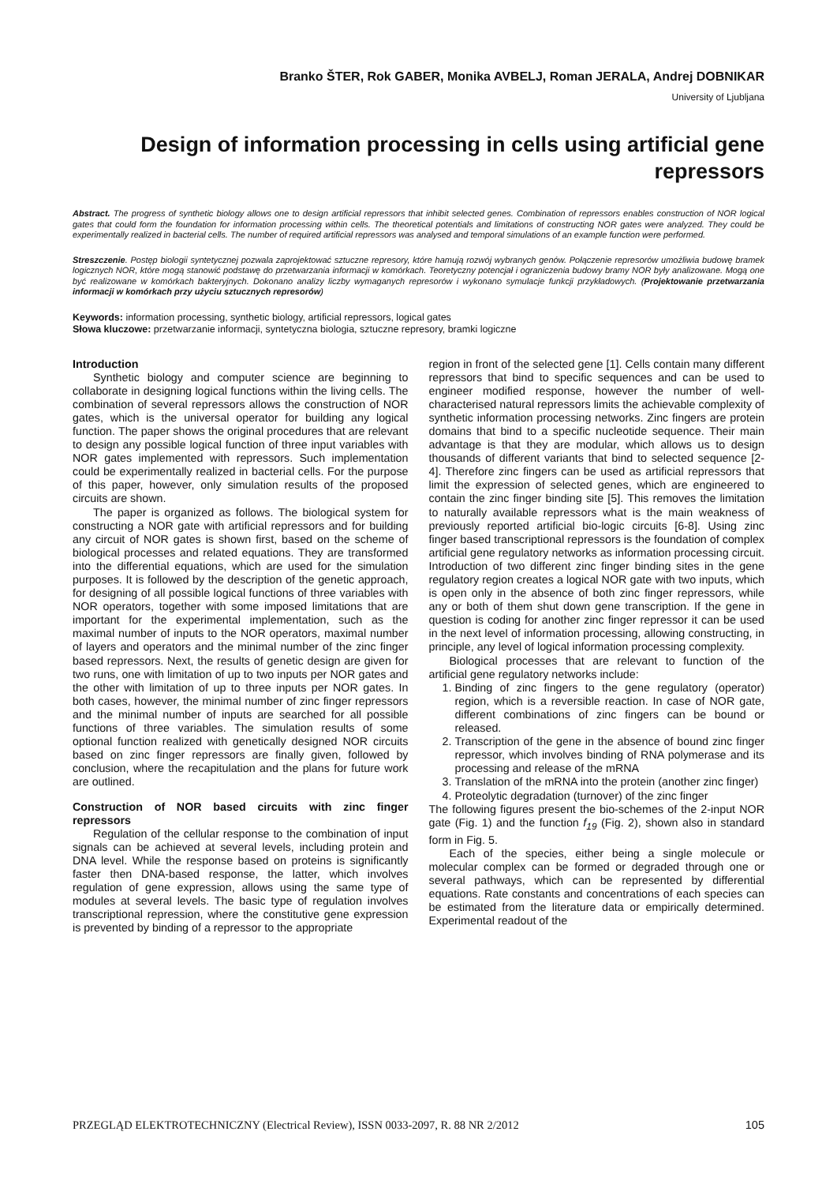Branko ŠTER, Rok GABER, Monika AVBELJ, Roman JERALA, Andrej DOBNIKAR
University of Ljubljana
Design of information processing in cells using artificial gene repressors
Abstract. The progress of synthetic biology allows one to design artificial repressors that inhibit selected genes. Combination of repressors enables construction of NOR logical gates that could form the foundation for information processing within cells. The theoretical potentials and limitations of constructing NOR gates were analyzed. They could be experimentally realized in bacterial cells. The number of required artificial repressors was analysed and temporal simulations of an example function were performed.
Streszczenie. Postęp biologii syntetycznej pozwala zaprojektować sztuczne represory, które hamują rozwój wybranych genów. Połączenie represorów umożliwia budowę bramek logicznych NOR, które mogą stanowić podstawę do przetwarzania informacji w komórkach. Teoretyczny potencjał i ograniczenia budowy bramy NOR były analizowane. Mogą one być realizowane w komórkach bakteryjnych. Dokonano analizy liczby wymaganych represorów i wykonano symulacje funkcji przykładowych. (Projektowanie przetwarzania informacji w komórkach przy użyciu sztucznych represorów)
Keywords: information processing, synthetic biology, artificial repressors, logical gates
Słowa kluczowe: przetwarzanie informacji, syntetyczna biologia, sztuczne represory, bramki logiczne
Introduction
Synthetic biology and computer science are beginning to collaborate in designing logical functions within the living cells. The combination of several repressors allows the construction of NOR gates, which is the universal operator for building any logical function. The paper shows the original procedures that are relevant to design any possible logical function of three input variables with NOR gates implemented with repressors. Such implementation could be experimentally realized in bacterial cells. For the purpose of this paper, however, only simulation results of the proposed circuits are shown.
The paper is organized as follows. The biological system for constructing a NOR gate with artificial repressors and for building any circuit of NOR gates is shown first, based on the scheme of biological processes and related equations. They are transformed into the differential equations, which are used for the simulation purposes. It is followed by the description of the genetic approach, for designing of all possible logical functions of three variables with NOR operators, together with some imposed limitations that are important for the experimental implementation, such as the maximal number of inputs to the NOR operators, maximal number of layers and operators and the minimal number of the zinc finger based repressors. Next, the results of genetic design are given for two runs, one with limitation of up to two inputs per NOR gates and the other with limitation of up to three inputs per NOR gates. In both cases, however, the minimal number of zinc finger repressors and the minimal number of inputs are searched for all possible functions of three variables. The simulation results of some optional function realized with genetically designed NOR circuits based on zinc finger repressors are finally given, followed by conclusion, where the recapitulation and the plans for future work are outlined.
Construction of NOR based circuits with zinc finger repressors
Regulation of the cellular response to the combination of input signals can be achieved at several levels, including protein and DNA level. While the response based on proteins is significantly faster then DNA-based response, the latter, which involves regulation of gene expression, allows using the same type of modules at several levels. The basic type of regulation involves transcriptional repression, where the constitutive gene expression is prevented by binding of a repressor to the appropriate
region in front of the selected gene [1]. Cells contain many different repressors that bind to specific sequences and can be used to engineer modified response, however the number of well-characterised natural repressors limits the achievable complexity of synthetic information processing networks. Zinc fingers are protein domains that bind to a specific nucleotide sequence. Their main advantage is that they are modular, which allows us to design thousands of different variants that bind to selected sequence [2-4]. Therefore zinc fingers can be used as artificial repressors that limit the expression of selected genes, which are engineered to contain the zinc finger binding site [5]. This removes the limitation to naturally available repressors what is the main weakness of previously reported artificial bio-logic circuits [6-8]. Using zinc finger based transcriptional repressors is the foundation of complex artificial gene regulatory networks as information processing circuit. Introduction of two different zinc finger binding sites in the gene regulatory region creates a logical NOR gate with two inputs, which is open only in the absence of both zinc finger repressors, while any or both of them shut down gene transcription. If the gene in question is coding for another zinc finger repressor it can be used in the next level of information processing, allowing constructing, in principle, any level of logical information processing complexity.
Biological processes that are relevant to function of the artificial gene regulatory networks include:
1. Binding of zinc fingers to the gene regulatory (operator) region, which is a reversible reaction. In case of NOR gate, different combinations of zinc fingers can be bound or released.
2. Transcription of the gene in the absence of bound zinc finger repressor, which involves binding of RNA polymerase and its processing and release of the mRNA
3. Translation of the mRNA into the protein (another zinc finger)
4. Proteolytic degradation (turnover) of the zinc finger
The following figures present the bio-schemes of the 2-input NOR gate (Fig. 1) and the function f<sub>19</sub> (Fig. 2), shown also in standard form in Fig. 5.
Each of the species, either being a single molecule or molecular complex can be formed or degraded through one or several pathways, which can be represented by differential equations. Rate constants and concentrations of each species can be estimated from the literature data or empirically determined. Experimental readout of the
PRZEGLĄD ELEKTROTECHNICZNY (Electrical Review), ISSN 0033-2097, R. 88 NR 2/2012 105